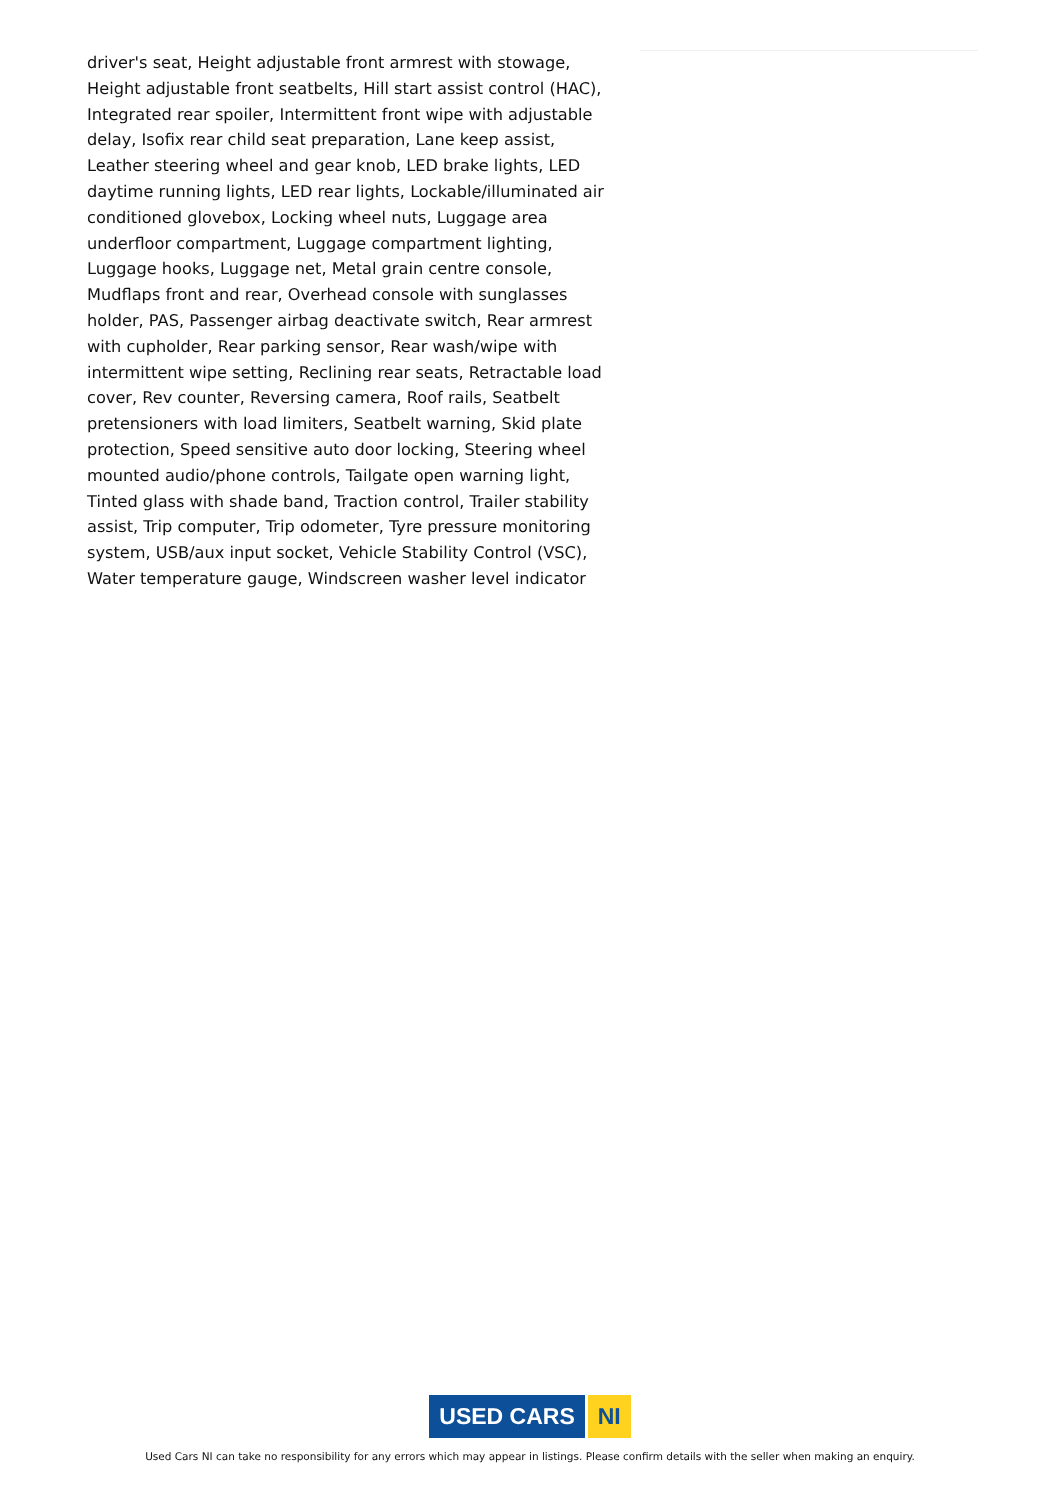driver's seat, Height adjustable front armrest with stowage, Height adjustable front seatbelts, Hill start assist control (HAC), Integrated rear spoiler, Intermittent front wipe with adjustable delay, Isofix rear child seat preparation, Lane keep assist, Leather steering wheel and gear knob, LED brake lights, LED daytime running lights, LED rear lights, Lockable/illuminated air conditioned glovebox, Locking wheel nuts, Luggage area underfloor compartment, Luggage compartment lighting, Luggage hooks, Luggage net, Metal grain centre console, Mudflaps front and rear, Overhead console with sunglasses holder, PAS, Passenger airbag deactivate switch, Rear armrest with cupholder, Rear parking sensor, Rear wash/wipe with intermittent wipe setting, Reclining rear seats, Retractable load cover, Rev counter, Reversing camera, Roof rails, Seatbelt pretensioners with load limiters, Seatbelt warning, Skid plate protection, Speed sensitive auto door locking, Steering wheel mounted audio/phone controls, Tailgate open warning light, Tinted glass with shade band, Traction control, Trailer stability assist, Trip computer, Trip odometer, Tyre pressure monitoring system, USB/aux input socket, Vehicle Stability Control (VSC), Water temperature gauge, Windscreen washer level indicator
USED CARS NI
Used Cars NI can take no responsibility for any errors which may appear in listings. Please confirm details with the seller when making an enquiry.